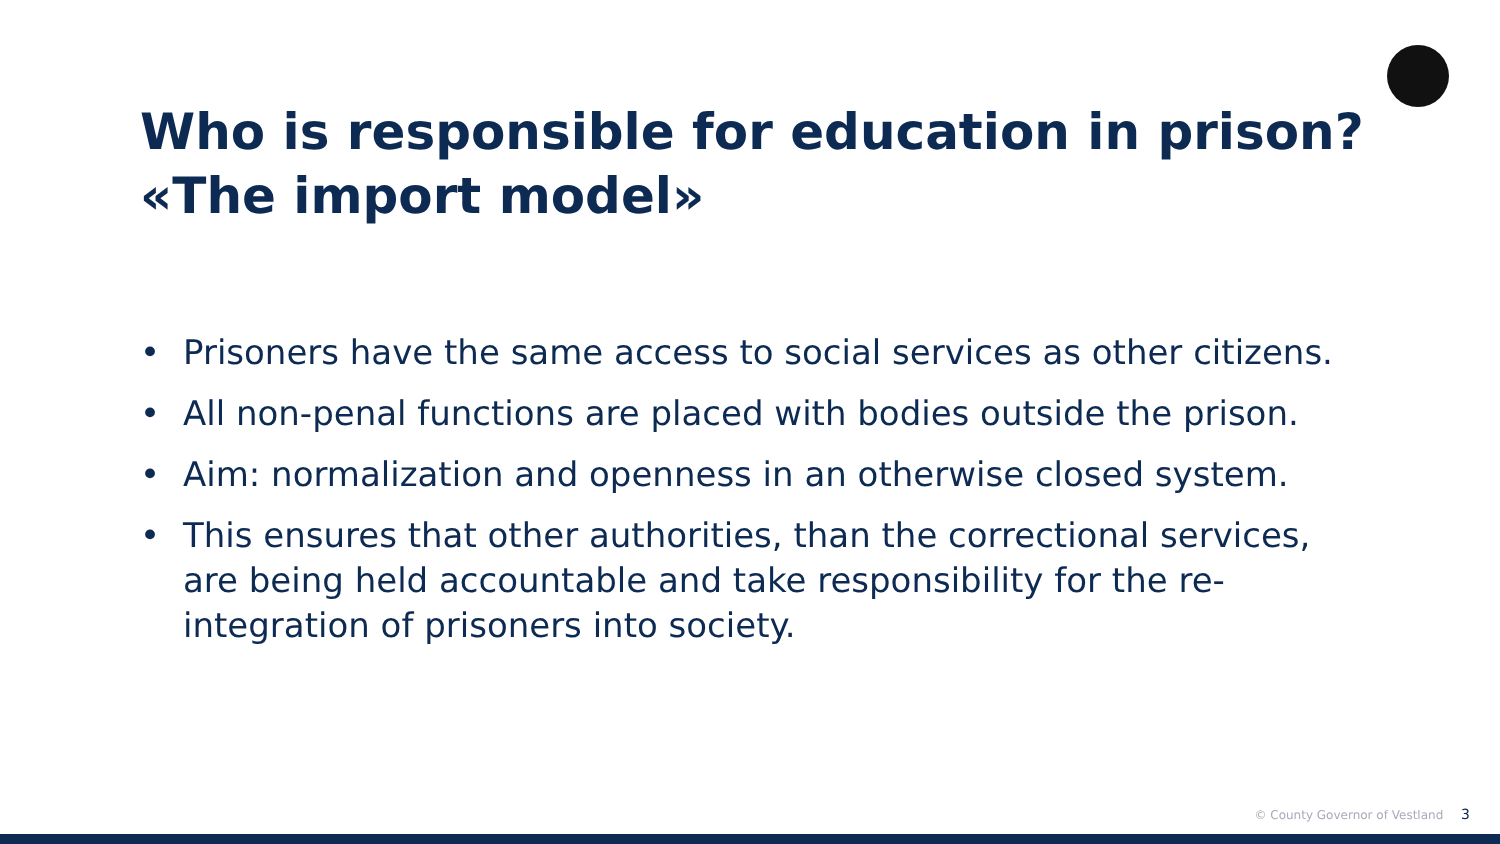Who is responsible for education in prison?
«The import model»
• Prisoners have the same access to social services as other citizens.
• All non-penal functions are placed with bodies outside the prison.
• Aim: normalization and openness in an otherwise closed system.
• This ensures that other authorities, than the correctional services, are being held accountable and take responsibility for the re-integration of prisoners into society.
© County Governor of Vestland 3